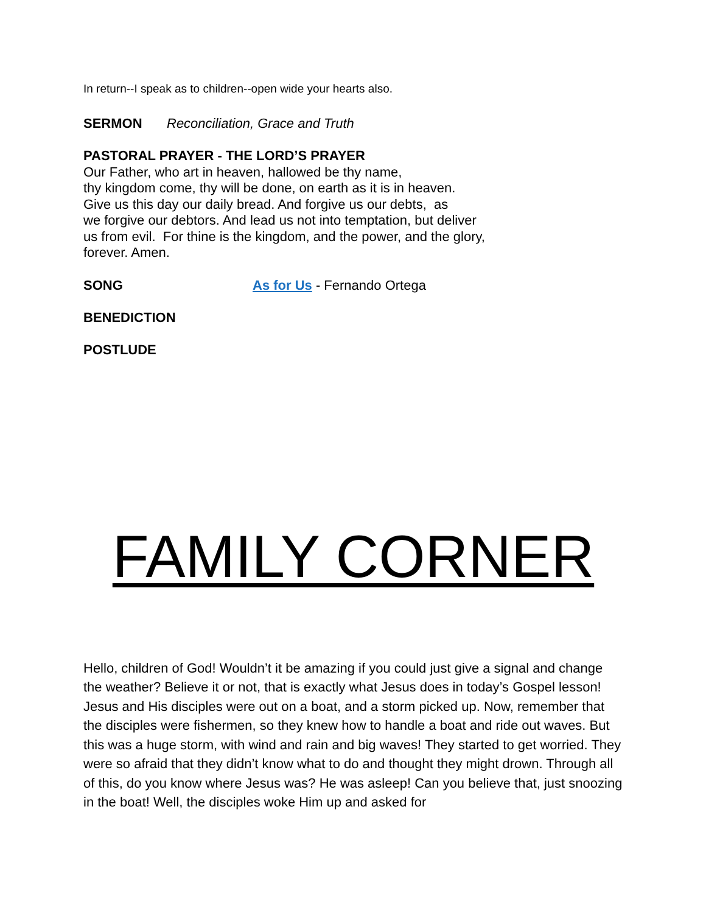In return--I speak as to children--open wide your hearts also.
SERMON Reconciliation, Grace and Truth
PASTORAL PRAYER - THE LORD’S PRAYER
Our Father, who art in heaven, hallowed be thy name,
thy kingdom come, thy will be done, on earth as it is in heaven.
Give us this day our daily bread. And forgive us our debts, as
we forgive our debtors. And lead us not into temptation, but deliver
us from evil. For thine is the kingdom, and the power, and the glory,
forever. Amen.
SONG As for Us - Fernando Ortega
BENEDICTION
POSTLUDE
FAMILY CORNER
Hello, children of God! Wouldn’t it be amazing if you could just give a signal and change the weather? Believe it or not, that is exactly what Jesus does in today’s Gospel lesson! Jesus and His disciples were out on a boat, and a storm picked up. Now, remember that the disciples were fishermen, so they knew how to handle a boat and ride out waves. But this was a huge storm, with wind and rain and big waves! They started to get worried. They were so afraid that they didn’t know what to do and thought they might drown. Through all of this, do you know where Jesus was? He was asleep! Can you believe that, just snoozing in the boat! Well, the disciples woke Him up and asked for